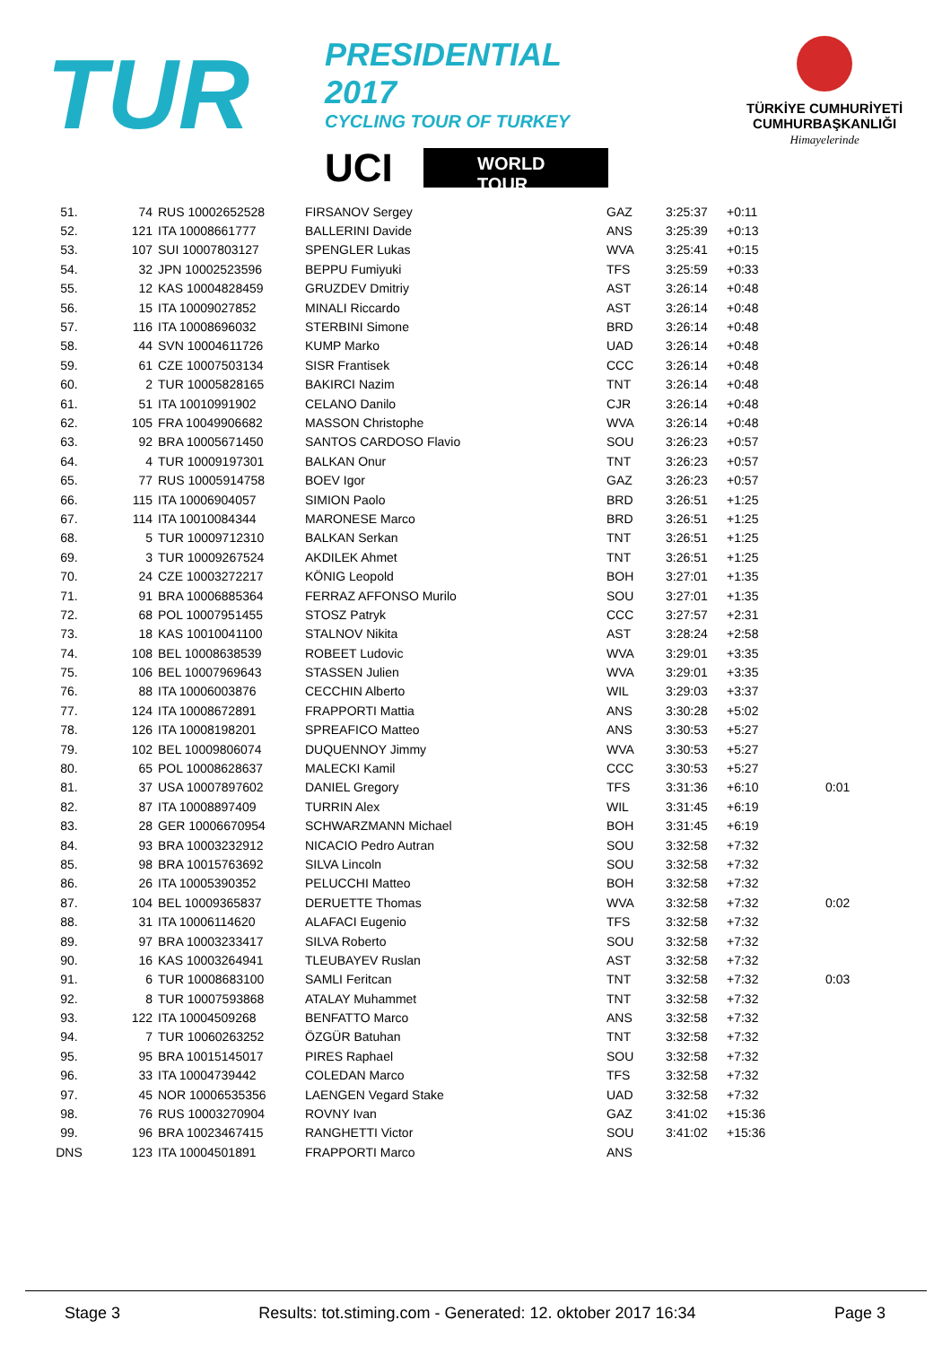TUR
PRESIDENTIAL 2017
CYCLING TOUR OF TURKEY
UCI WORLD
TOUR
TÜRKİYE CUMHURİYETİ
CUMHURBAŞKANLIĞI
Himayelerinde
| 51. | 74 | RUS 10002652528 | FIRSANOV Sergey | GAZ | 3:25:37 | +0:11 | |
| 52. | 121 | ITA 10008661777 | BALLERINI Davide | ANS | 3:25:39 | +0:13 | |
| 53. | 107 | SUI 10007803127 | SPENGLER Lukas | WVA | 3:25:41 | +0:15 | |
| 54. | 32 | JPN 10002523596 | BEPPU Fumiyuki | TFS | 3:25:59 | +0:33 | |
| 55. | 12 | KAS 10004828459 | GRUZDEV Dmitriy | AST | 3:26:14 | +0:48 | |
| 56. | 15 | ITA 10009027852 | MINALI Riccardo | AST | 3:26:14 | +0:48 | |
| 57. | 116 | ITA 10008696032 | STERBINI Simone | BRD | 3:26:14 | +0:48 | |
| 58. | 44 | SVN 10004611726 | KUMP Marko | UAD | 3:26:14 | +0:48 | |
| 59. | 61 | CZE 10007503134 | SISR Frantisek | CCC | 3:26:14 | +0:48 | |
| 60. | 2 | TUR 10005828165 | BAKIRCI Nazim | TNT | 3:26:14 | +0:48 | |
| 61. | 51 | ITA 10010991902 | CELANO Danilo | CJR | 3:26:14 | +0:48 | |
| 62. | 105 | FRA 10049906682 | MASSON Christophe | WVA | 3:26:14 | +0:48 | |
| 63. | 92 | BRA 10005671450 | SANTOS CARDOSO Flavio | SOU | 3:26:23 | +0:57 | |
| 64. | 4 | TUR 10009197301 | BALKAN Onur | TNT | 3:26:23 | +0:57 | |
| 65. | 77 | RUS 10005914758 | BOEV Igor | GAZ | 3:26:23 | +0:57 | |
| 66. | 115 | ITA 10006904057 | SIMION Paolo | BRD | 3:26:51 | +1:25 | |
| 67. | 114 | ITA 10010084344 | MARONESE Marco | BRD | 3:26:51 | +1:25 | |
| 68. | 5 | TUR 10009712310 | BALKAN Serkan | TNT | 3:26:51 | +1:25 | |
| 69. | 3 | TUR 10009267524 | AKDILEK Ahmet | TNT | 3:26:51 | +1:25 | |
| 70. | 24 | CZE 10003272217 | KÖNIG Leopold | BOH | 3:27:01 | +1:35 | |
| 71. | 91 | BRA 10006885364 | FERRAZ AFFONSO Murilo | SOU | 3:27:01 | +1:35 | |
| 72. | 68 | POL 10007951455 | STOSZ Patryk | CCC | 3:27:57 | +2:31 | |
| 73. | 18 | KAS 10010041100 | STALNOV Nikita | AST | 3:28:24 | +2:58 | |
| 74. | 108 | BEL 10008638539 | ROBEET Ludovic | WVA | 3:29:01 | +3:35 | |
| 75. | 106 | BEL 10007969643 | STASSEN Julien | WVA | 3:29:01 | +3:35 | |
| 76. | 88 | ITA 10006003876 | CECCHIN Alberto | WIL | 3:29:03 | +3:37 | |
| 77. | 124 | ITA 10008672891 | FRAPPORTI Mattia | ANS | 3:30:28 | +5:02 | |
| 78. | 126 | ITA 10008198201 | SPREAFICO Matteo | ANS | 3:30:53 | +5:27 | |
| 79. | 102 | BEL 10009806074 | DUQUENNOY Jimmy | WVA | 3:30:53 | +5:27 | |
| 80. | 65 | POL 10008628637 | MALECKI Kamil | CCC | 3:30:53 | +5:27 | |
| 81. | 37 | USA 10007897602 | DANIEL Gregory | TFS | 3:31:36 | +6:10 | 0:01 |
| 82. | 87 | ITA 10008897409 | TURRIN Alex | WIL | 3:31:45 | +6:19 | |
| 83. | 28 | GER 10006670954 | SCHWARZMANN Michael | BOH | 3:31:45 | +6:19 | |
| 84. | 93 | BRA 10003232912 | NICACIO Pedro Autran | SOU | 3:32:58 | +7:32 | |
| 85. | 98 | BRA 10015763692 | SILVA Lincoln | SOU | 3:32:58 | +7:32 | |
| 86. | 26 | ITA 10005390352 | PELUCCHI Matteo | BOH | 3:32:58 | +7:32 | |
| 87. | 104 | BEL 10009365837 | DERUETTE Thomas | WVA | 3:32:58 | +7:32 | 0:02 |
| 88. | 31 | ITA 10006114620 | ALAFACI Eugenio | TFS | 3:32:58 | +7:32 | |
| 89. | 97 | BRA 10003233417 | SILVA Roberto | SOU | 3:32:58 | +7:32 | |
| 90. | 16 | KAS 10003264941 | TLEUBAYEV Ruslan | AST | 3:32:58 | +7:32 | |
| 91. | 6 | TUR 10008683100 | SAMLI Feritcan | TNT | 3:32:58 | +7:32 | 0:03 |
| 92. | 8 | TUR 10007593868 | ATALAY Muhammet | TNT | 3:32:58 | +7:32 | |
| 93. | 122 | ITA 10004509268 | BENFATTO Marco | ANS | 3:32:58 | +7:32 | |
| 94. | 7 | TUR 10060263252 | ÖZGÜR Batuhan | TNT | 3:32:58 | +7:32 | |
| 95. | 95 | BRA 10015145017 | PIRES Raphael | SOU | 3:32:58 | +7:32 | |
| 96. | 33 | ITA 10004739442 | COLEDAN Marco | TFS | 3:32:58 | +7:32 | |
| 97. | 45 | NOR 10006535356 | LAENGEN Vegard Stake | UAD | 3:32:58 | +7:32 | |
| 98. | 76 | RUS 10003270904 | ROVNY Ivan | GAZ | 3:41:02 | +15:36 | |
| 99. | 96 | BRA 10023467415 | RANGHETTI Victor | SOU | 3:41:02 | +15:36 | |
| DNS | 123 | ITA 10004501891 | FRAPPORTI Marco | ANS | | | |
Stage 3 Results: tot.stiming.com - Generated: 12. oktober 2017 16:34 Page 3